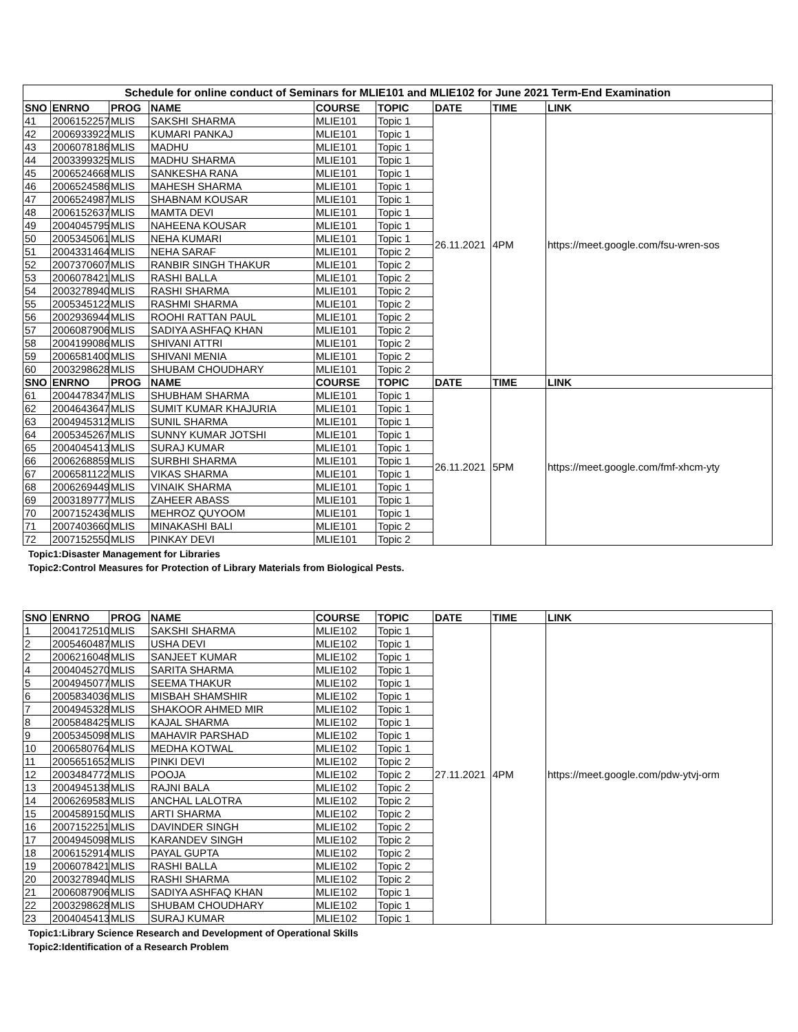| Schedule for online conduct of Seminars for MLIE101 and MLIE102 for June 2021 Term-End Examination | | | | | | | | |
| SNO | ENRNO | PROG | NAME | COURSE | TOPIC | DATE | TIME | LINK |
| 41 | 2006152257 | MLIS | SAKSHI SHARMA | MLIE101 | Topic 1 | 26.11.2021 | 4PM | https://meet.google.com/fsu-wren-sos |
| 42 | 2006933922 | MLIS | KUMARI PANKAJ | MLIE101 | Topic 1 | | | |
| 43 | 2006078186 | MLIS | MADHU | MLIE101 | Topic 1 | | | |
| 44 | 2003399325 | MLIS | MADHU SHARMA | MLIE101 | Topic 1 | | | |
| 45 | 2006524668 | MLIS | SANKESHA RANA | MLIE101 | Topic 1 | | | |
| 46 | 2006524586 | MLIS | MAHESH SHARMA | MLIE101 | Topic 1 | | | |
| 47 | 2006524987 | MLIS | SHABNAM KOUSAR | MLIE101 | Topic 1 | | | |
| 48 | 2006152637 | MLIS | MAMTA DEVI | MLIE101 | Topic 1 | | | |
| 49 | 2004045795 | MLIS | NAHEENA KOUSAR | MLIE101 | Topic 1 | | | |
| 50 | 2005345061 | MLIS | NEHA KUMARI | MLIE101 | Topic 1 | | | |
| 51 | 2004331464 | MLIS | NEHA SARAF | MLIE101 | Topic 2 | | | |
| 52 | 2007370607 | MLIS | RANBIR SINGH THAKUR | MLIE101 | Topic 2 | | | |
| 53 | 2006078421 | MLIS | RASHI BALLA | MLIE101 | Topic 2 | | | |
| 54 | 2003278940 | MLIS | RASHI SHARMA | MLIE101 | Topic 2 | | | |
| 55 | 2005345122 | MLIS | RASHMI SHARMA | MLIE101 | Topic 2 | | | |
| 56 | 2002936944 | MLIS | ROOHI RATTAN PAUL | MLIE101 | Topic 2 | | | |
| 57 | 2006087906 | MLIS | SADIYA ASHFAQ KHAN | MLIE101 | Topic 2 | | | |
| 58 | 2004199086 | MLIS | SHIVANI ATTRI | MLIE101 | Topic 2 | | | |
| 59 | 2006581400 | MLIS | SHIVANI MENIA | MLIE101 | Topic 2 | | | |
| 60 | 2003298628 | MLIS | SHUBAM CHOUDHARY | MLIE101 | Topic 2 | | | |
| SNO | ENRNO | PROG | NAME | COURSE | TOPIC | DATE | TIME | LINK |
| 61 | 2004478347 | MLIS | SHUBHAM SHARMA | MLIE101 | Topic 1 | 26.11.2021 | 5PM | https://meet.google.com/fmf-xhcm-yty |
| 62 | 2004643647 | MLIS | SUMIT KUMAR KHAJURIA | MLIE101 | Topic 1 | | | |
| 63 | 2004945312 | MLIS | SUNIL SHARMA | MLIE101 | Topic 1 | | | |
| 64 | 2005345267 | MLIS | SUNNY KUMAR JOTSHI | MLIE101 | Topic 1 | | | |
| 65 | 2004045413 | MLIS | SURAJ KUMAR | MLIE101 | Topic 1 | | | |
| 66 | 2006268859 | MLIS | SURBHI SHARMA | MLIE101 | Topic 1 | | | |
| 67 | 2006581122 | MLIS | VIKAS SHARMA | MLIE101 | Topic 1 | | | |
| 68 | 2006269449 | MLIS | VINAIK SHARMA | MLIE101 | Topic 1 | | | |
| 69 | 2003189777 | MLIS | ZAHEER ABASS | MLIE101 | Topic 1 | | | |
| 70 | 2007152436 | MLIS | MEHROZ QUYOOM | MLIE101 | Topic 1 | | | |
| 71 | 2007403660 | MLIS | MINAKASHI BALI | MLIE101 | Topic 2 | | | |
| 72 | 2007152550 | MLIS | PINKAY DEVI | MLIE101 | Topic 2 | | | |
Topic1:Disaster Management for Libraries
Topic2:Control Measures for Protection of Library Materials from Biological Pests.
| SNO | ENRNO | PROG | NAME | COURSE | TOPIC | DATE | TIME | LINK |
| --- | --- | --- | --- | --- | --- | --- | --- | --- |
| 1 | 2004172510 | MLIS | SAKSHI SHARMA | MLIE102 | Topic 1 | 27.11.2021 | 4PM | https://meet.google.com/pdw-ytvj-orm |
| 2 | 2005460487 | MLIS | USHA DEVI | MLIE102 | Topic 1 | | | |
| 2 | 2006216048 | MLIS | SANJEET KUMAR | MLIE102 | Topic 1 | | | |
| 4 | 2004045270 | MLIS | SARITA SHARMA | MLIE102 | Topic 1 | | | |
| 5 | 2004945077 | MLIS | SEEMA THAKUR | MLIE102 | Topic 1 | | | |
| 6 | 2005834036 | MLIS | MISBAH SHAMSHIR | MLIE102 | Topic 1 | | | |
| 7 | 2004945328 | MLIS | SHAKOOR AHMED MIR | MLIE102 | Topic 1 | | | |
| 8 | 2005848425 | MLIS | KAJAL SHARMA | MLIE102 | Topic 1 | | | |
| 9 | 2005345098 | MLIS | MAHAVIR PARSHAD | MLIE102 | Topic 1 | | | |
| 10 | 2006580764 | MLIS | MEDHA KOTWAL | MLIE102 | Topic 1 | | | |
| 11 | 2005651652 | MLIS | PINKI DEVI | MLIE102 | Topic 2 | | | |
| 12 | 2003484772 | MLIS | POOJA | MLIE102 | Topic 2 | | | |
| 13 | 2004945138 | MLIS | RAJNI BALA | MLIE102 | Topic 2 | | | |
| 14 | 2006269583 | MLIS | ANCHAL LALOTRA | MLIE102 | Topic 2 | | | |
| 15 | 2004589150 | MLIS | ARTI SHARMA | MLIE102 | Topic 2 | | | |
| 16 | 2007152251 | MLIS | DAVINDER SINGH | MLIE102 | Topic 2 | | | |
| 17 | 2004945098 | MLIS | KARANDEV SINGH | MLIE102 | Topic 2 | | | |
| 18 | 2006152914 | MLIS | PAYAL GUPTA | MLIE102 | Topic 2 | | | |
| 19 | 2006078421 | MLIS | RASHI BALLA | MLIE102 | Topic 2 | | | |
| 20 | 2003278940 | MLIS | RASHI SHARMA | MLIE102 | Topic 2 | | | |
| 21 | 2006087906 | MLIS | SADIYA ASHFAQ KHAN | MLIE102 | Topic 1 | | | |
| 22 | 2003298628 | MLIS | SHUBAM CHOUDHARY | MLIE102 | Topic 1 | | | |
| 23 | 2004045413 | MLIS | SURAJ KUMAR | MLIE102 | Topic 1 | | | |
Topic1:Library Science Research and Development of Operational Skills
Topic2:Identification of a Research Problem